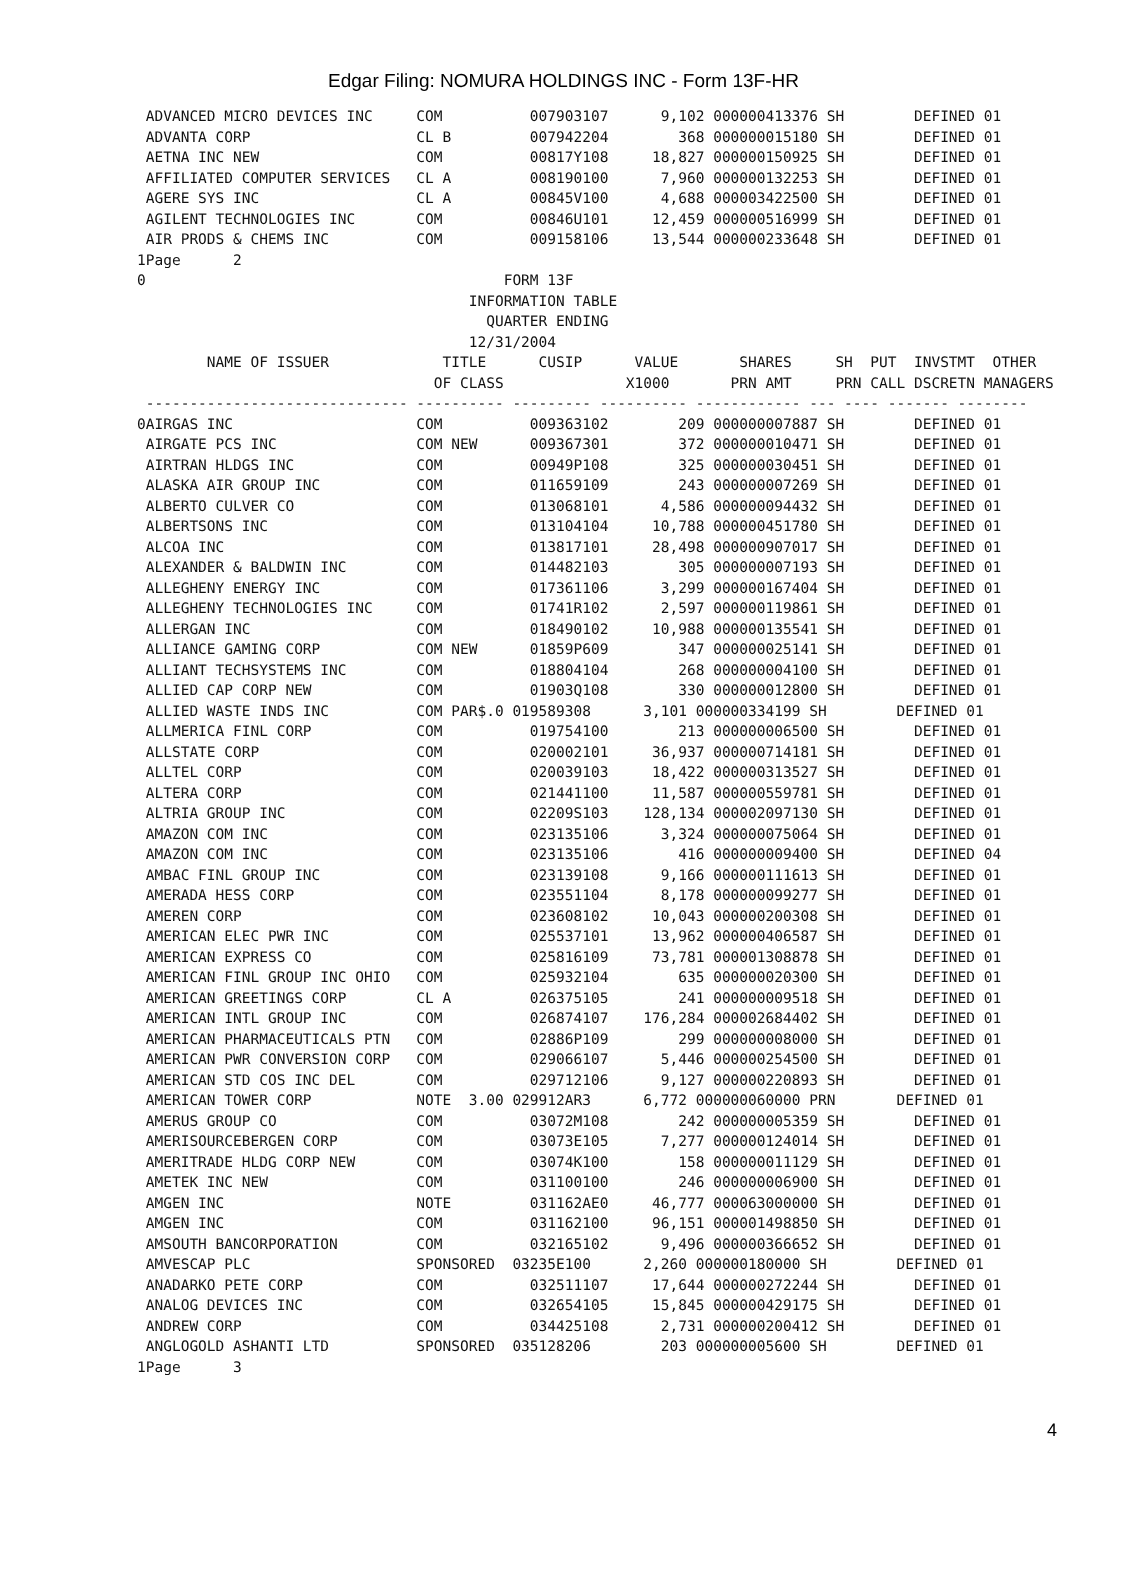Edgar Filing: NOMURA HOLDINGS INC - Form 13F-HR
 ADVANCED MICRO DEVICES INC     COM          007903107      9,102 000000413376 SH        DEFINED 01
 ADVANTA CORP                   CL B         007942204        368 000000015180 SH        DEFINED 01
 AETNA INC NEW                  COM          00817Y108     18,827 000000150925 SH        DEFINED 01
 AFFILIATED COMPUTER SERVICES   CL A         008190100      7,960 000000132253 SH        DEFINED 01
 AGERE SYS INC                  CL A         00845V100      4,688 000003422500 SH        DEFINED 01
 AGILENT TECHNOLOGIES INC       COM          00846U101     12,459 000000516999 SH        DEFINED 01
 AIR PRODS & CHEMS INC          COM          009158106     13,544 000000233648 SH        DEFINED 01
1Page      2
0                                         FORM 13F
                                      INFORMATION TABLE
                                        QUARTER ENDING
                                      12/31/2004
        NAME OF ISSUER             TITLE      CUSIP      VALUE       SHARES     SH  PUT  INVSTMT  OTHER
                                  OF CLASS              X1000       PRN AMT     PRN CALL DSCRETN MANAGERS
 ------------------------------ ---------- --------- ---------- ------------ --- ---- ------- --------
0AIRGAS INC                     COM          009363102        209 000000007887 SH        DEFINED 01
 AIRGATE PCS INC                COM NEW      009367301        372 000000010471 SH        DEFINED 01
 AIRTRAN HLDGS INC              COM          00949P108        325 000000030451 SH        DEFINED 01
 ALASKA AIR GROUP INC           COM          011659109        243 000000007269 SH        DEFINED 01
 ALBERTO CULVER CO              COM          013068101      4,586 000000094432 SH        DEFINED 01
 ALBERTSONS INC                 COM          013104104     10,788 000000451780 SH        DEFINED 01
 ALCOA INC                      COM          013817101     28,498 000000907017 SH        DEFINED 01
 ALEXANDER & BALDWIN INC        COM          014482103        305 000000007193 SH        DEFINED 01
 ALLEGHENY ENERGY INC           COM          017361106      3,299 000000167404 SH        DEFINED 01
 ALLEGHENY TECHNOLOGIES INC     COM          01741R102      2,597 000000119861 SH        DEFINED 01
 ALLERGAN INC                   COM          018490102     10,988 000000135541 SH        DEFINED 01
 ALLIANCE GAMING CORP           COM NEW      01859P609        347 000000025141 SH        DEFINED 01
 ALLIANT TECHSYSTEMS INC        COM          018804104        268 000000004100 SH        DEFINED 01
 ALLIED CAP CORP NEW            COM          01903Q108        330 000000012800 SH        DEFINED 01
 ALLIED WASTE INDS INC          COM PAR$.0 019589308      3,101 000000334199 SH        DEFINED 01
 ALLMERICA FINL CORP            COM          019754100        213 000000006500 SH        DEFINED 01
 ALLSTATE CORP                  COM          020002101     36,937 000000714181 SH        DEFINED 01
 ALLTEL CORP                    COM          020039103     18,422 000000313527 SH        DEFINED 01
 ALTERA CORP                    COM          021441100     11,587 000000559781 SH        DEFINED 01
 ALTRIA GROUP INC               COM          02209S103    128,134 000002097130 SH        DEFINED 01
 AMAZON COM INC                 COM          023135106      3,324 000000075064 SH        DEFINED 01
 AMAZON COM INC                 COM          023135106        416 000000009400 SH        DEFINED 04
 AMBAC FINL GROUP INC           COM          023139108      9,166 000000111613 SH        DEFINED 01
 AMERADA HESS CORP              COM          023551104      8,178 000000099277 SH        DEFINED 01
 AMEREN CORP                    COM          023608102     10,043 000000200308 SH        DEFINED 01
 AMERICAN ELEC PWR INC          COM          025537101     13,962 000000406587 SH        DEFINED 01
 AMERICAN EXPRESS CO            COM          025816109     73,781 000001308878 SH        DEFINED 01
 AMERICAN FINL GROUP INC OHIO   COM          025932104        635 000000020300 SH        DEFINED 01
 AMERICAN GREETINGS CORP        CL A         026375105        241 000000009518 SH        DEFINED 01
 AMERICAN INTL GROUP INC        COM          026874107    176,284 000002684402 SH        DEFINED 01
 AMERICAN PHARMACEUTICALS PTN   COM          02886P109        299 000000008000 SH        DEFINED 01
 AMERICAN PWR CONVERSION CORP   COM          029066107      5,446 000000254500 SH        DEFINED 01
 AMERICAN STD COS INC DEL       COM          029712106      9,127 000000220893 SH        DEFINED 01
 AMERICAN TOWER CORP            NOTE  3.00 029912AR3      6,772 000000060000 PRN       DEFINED 01
 AMERUS GROUP CO                COM          03072M108        242 000000005359 SH        DEFINED 01
 AMERISOURCEBERGEN CORP         COM          03073E105      7,277 000000124014 SH        DEFINED 01
 AMERITRADE HLDG CORP NEW       COM          03074K100        158 000000011129 SH        DEFINED 01
 AMETEK INC NEW                 COM          031100100        246 000000006900 SH        DEFINED 01
 AMGEN INC                      NOTE         031162AE0     46,777 000063000000 SH        DEFINED 01
 AMGEN INC                      COM          031162100     96,151 000001498850 SH        DEFINED 01
 AMSOUTH BANCORPORATION         COM          032165102      9,496 000000366652 SH        DEFINED 01
 AMVESCAP PLC                   SPONSORED  03235E100      2,260 000000180000 SH        DEFINED 01
 ANADARKO PETE CORP             COM          032511107     17,644 000000272244 SH        DEFINED 01
 ANALOG DEVICES INC             COM          032654105     15,845 000000429175 SH        DEFINED 01
 ANDREW CORP                    COM          034425108      2,731 000000200412 SH        DEFINED 01
 ANGLOGOLD ASHANTI LTD          SPONSORED  035128206        203 000000005600 SH        DEFINED 01
1Page      3
4